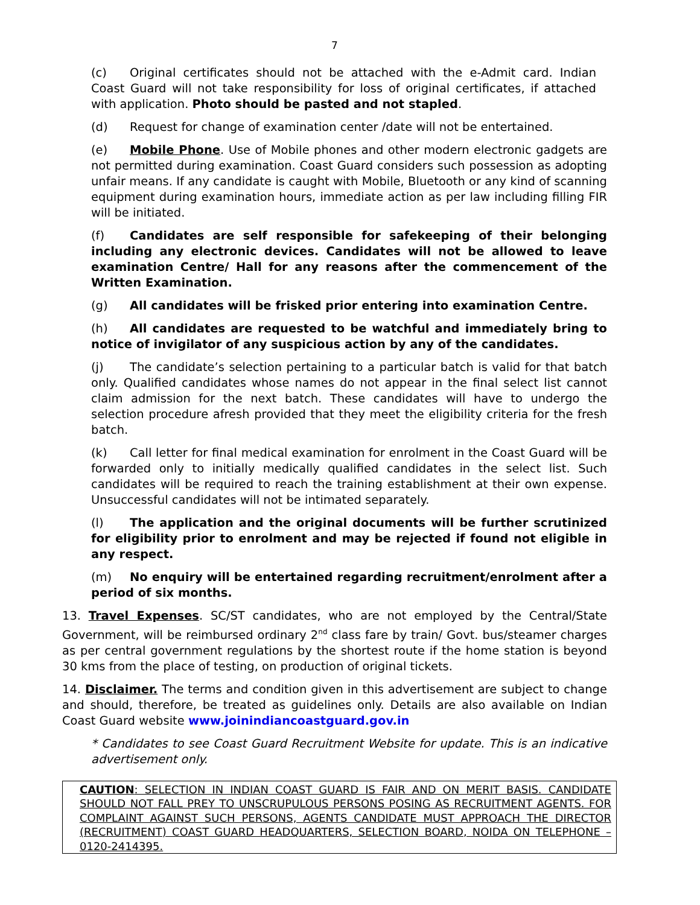7
(c) Original certificates should not be attached with the e-Admit card. Indian Coast Guard will not take responsibility for loss of original certificates, if attached with application. Photo should be pasted and not stapled.
(d) Request for change of examination center /date will not be entertained.
(e) Mobile Phone. Use of Mobile phones and other modern electronic gadgets are not permitted during examination. Coast Guard considers such possession as adopting unfair means. If any candidate is caught with Mobile, Bluetooth or any kind of scanning equipment during examination hours, immediate action as per law including filling FIR will be initiated.
(f) Candidates are self responsible for safekeeping of their belonging including any electronic devices. Candidates will not be allowed to leave examination Centre/ Hall for any reasons after the commencement of the Written Examination.
(g) All candidates will be frisked prior entering into examination Centre.
(h) All candidates are requested to be watchful and immediately bring to notice of invigilator of any suspicious action by any of the candidates.
(j) The candidate’s selection pertaining to a particular batch is valid for that batch only. Qualified candidates whose names do not appear in the final select list cannot claim admission for the next batch. These candidates will have to undergo the selection procedure afresh provided that they meet the eligibility criteria for the fresh batch.
(k) Call letter for final medical examination for enrolment in the Coast Guard will be forwarded only to initially medically qualified candidates in the select list. Such candidates will be required to reach the training establishment at their own expense. Unsuccessful candidates will not be intimated separately.
(l) The application and the original documents will be further scrutinized for eligibility prior to enrolment and may be rejected if found not eligible in any respect.
(m) No enquiry will be entertained regarding recruitment/enrolment after a period of six months.
13. Travel Expenses. SC/ST candidates, who are not employed by the Central/State Government, will be reimbursed ordinary 2<sup>nd</sup> class fare by train/ Govt. bus/steamer charges as per central government regulations by the shortest route if the home station is beyond 30 kms from the place of testing, on production of original tickets.
14. Disclaimer. The terms and condition given in this advertisement are subject to change and should, therefore, be treated as guidelines only. Details are also available on Indian Coast Guard website www.joinindiancoastguard.gov.in
* Candidates to see Coast Guard Recruitment Website for update. This is an indicative advertisement only.
CAUTION: SELECTION IN INDIAN COAST GUARD IS FAIR AND ON MERIT BASIS. CANDIDATE SHOULD NOT FALL PREY TO UNSCRUPULOUS PERSONS POSING AS RECRUITMENT AGENTS. FOR COMPLAINT AGAINST SUCH PERSONS, AGENTS CANDIDATE MUST APPROACH THE DIRECTOR (RECRUITMENT) COAST GUARD HEADQUARTERS, SELECTION BOARD, NOIDA ON TELEPHONE – 0120-2414395.